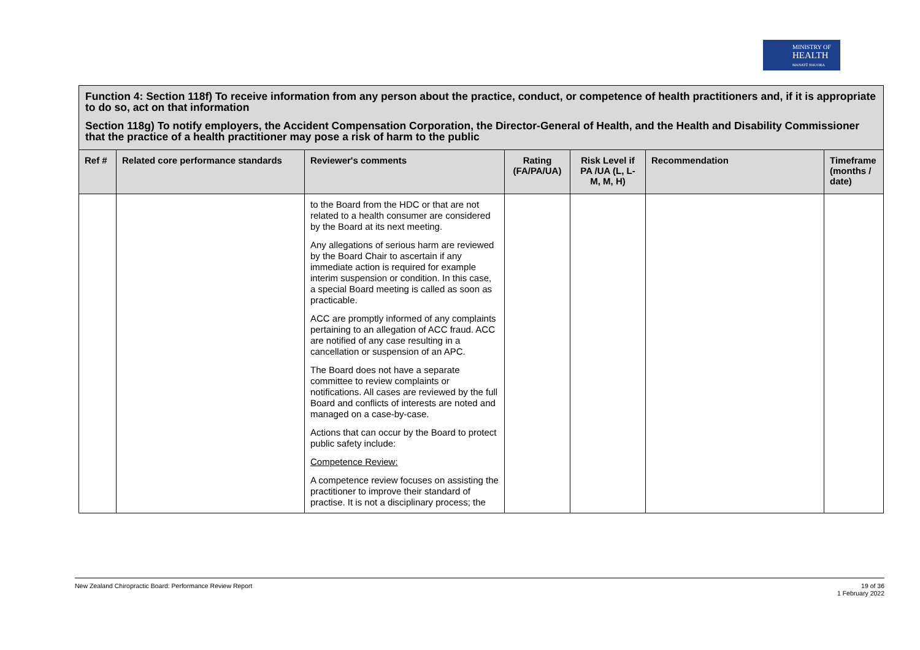MINISTRY OF
HEALTH
MANATŪ HAUORA
| Function 4: Section 118f) To receive information from any person about the practice, conduct, or competence of health practitioners and, if it is appropriate to do so, act on that information Section 118g) To notify employers, the Accident Compensation Corporation, the Director-General of Health, and the Health and Disability Commissioner that the practice of a health practitioner may pose a risk of harm to the public | | | | | | |
| Ref # | Related core performance standards | Reviewer's comments | Rating (FA/PA/UA) | Risk Level if PA /UA (L, L-M, M, H) | Recommendation | Timeframe (months / date) |
| | | to the Board from the HDC or that are not related to a health consumer are considered by the Board at its next meeting. Any allegations of serious harm are reviewed by the Board Chair to ascertain if any immediate action is required for example interim suspension or condition. In this case, a special Board meeting is called as soon as practicable. ACC are promptly informed of any complaints pertaining to an allegation of ACC fraud. ACC are notified of any case resulting in a cancellation or suspension of an APC. The Board does not have a separate committee to review complaints or notifications. All cases are reviewed by the full Board and conflicts of interests are noted and managed on a case-by-case. Actions that can occur by the Board to protect public safety include: Competence Review: A competence review focuses on assisting the practitioner to improve their standard of practise. It is not a disciplinary process; the | | | | |
New Zealand Chiropractic Board: Performance Review Report 19 of 36
1 February 2022